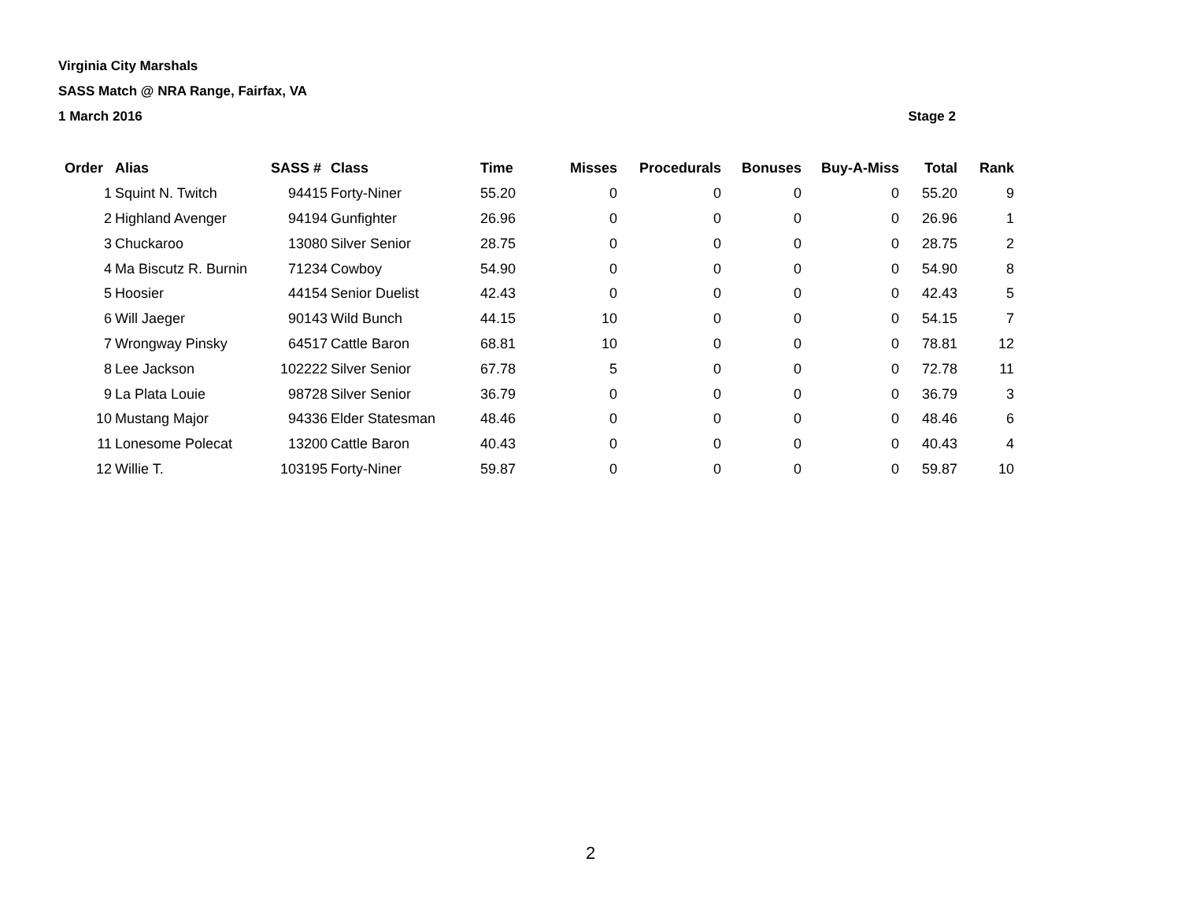Virginia City Marshals
SASS Match @ NRA Range, Fairfax, VA
1 March 2016 Stage 2
| Order | Alias | SASS # | Class | Time | Misses | Procedurals | Bonuses | Buy-A-Miss | Total | Rank |
| --- | --- | --- | --- | --- | --- | --- | --- | --- | --- | --- |
| 1 | Squint N. Twitch | 94415 | Forty-Niner | 55.20 | 0 | 0 | 0 | 0 | 55.20 | 9 |
| 2 | Highland Avenger | 94194 | Gunfighter | 26.96 | 0 | 0 | 0 | 0 | 26.96 | 1 |
| 3 | Chuckaroo | 13080 | Silver Senior | 28.75 | 0 | 0 | 0 | 0 | 28.75 | 2 |
| 4 | Ma Biscutz R. Burnin | 71234 | Cowboy | 54.90 | 0 | 0 | 0 | 0 | 54.90 | 8 |
| 5 | Hoosier | 44154 | Senior Duelist | 42.43 | 0 | 0 | 0 | 0 | 42.43 | 5 |
| 6 | Will Jaeger | 90143 | Wild Bunch | 44.15 | 10 | 0 | 0 | 0 | 54.15 | 7 |
| 7 | Wrongway Pinsky | 64517 | Cattle Baron | 68.81 | 10 | 0 | 0 | 0 | 78.81 | 12 |
| 8 | Lee Jackson | 102222 | Silver Senior | 67.78 | 5 | 0 | 0 | 0 | 72.78 | 11 |
| 9 | La Plata Louie | 98728 | Silver Senior | 36.79 | 0 | 0 | 0 | 0 | 36.79 | 3 |
| 10 | Mustang Major | 94336 | Elder Statesman | 48.46 | 0 | 0 | 0 | 0 | 48.46 | 6 |
| 11 | Lonesome Polecat | 13200 | Cattle Baron | 40.43 | 0 | 0 | 0 | 0 | 40.43 | 4 |
| 12 | Willie T. | 103195 | Forty-Niner | 59.87 | 0 | 0 | 0 | 0 | 59.87 | 10 |
2